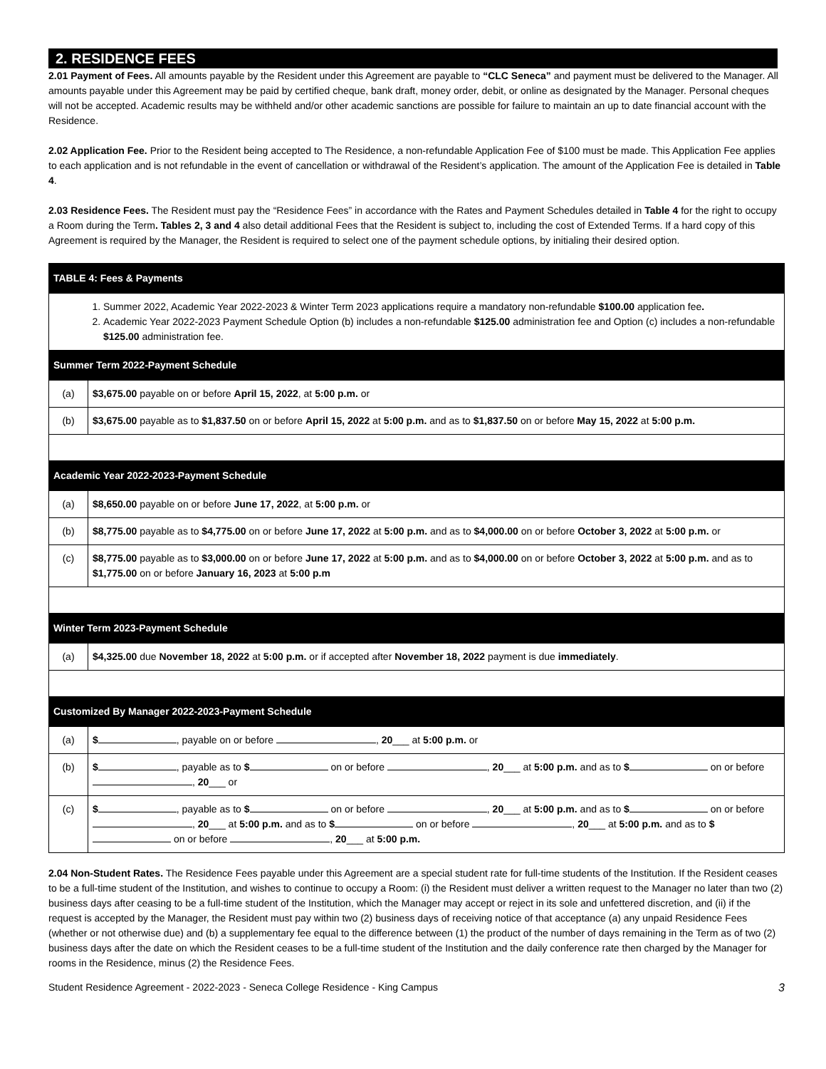2. RESIDENCE FEES
2.01 Payment of Fees. All amounts payable by the Resident under this Agreement are payable to “CLC Seneca” and payment must be delivered to the Manager. All amounts payable under this Agreement may be paid by certified cheque, bank draft, money order, debit, or online as designated by the Manager. Personal cheques will not be accepted. Academic results may be withheld and/or other academic sanctions are possible for failure to maintain an up to date financial account with the Residence.
2.02 Application Fee. Prior to the Resident being accepted to The Residence, a non-refundable Application Fee of $100 must be made. This Application Fee applies to each application and is not refundable in the event of cancellation or withdrawal of the Resident’s application. The amount of the Application Fee is detailed in Table 4.
2.03 Residence Fees. The Resident must pay the “Residence Fees” in accordance with the Rates and Payment Schedules detailed in Table 4 for the right to occupy a Room during the Term. Tables 2, 3 and 4 also detail additional Fees that the Resident is subject to, including the cost of Extended Terms. If a hard copy of this Agreement is required by the Manager, the Resident is required to select one of the payment schedule options, by initialing their desired option.
| TABLE 4: Fees & Payments | |
| 1. Summer 2022, Academic Year 2022-2023 & Winter Term 2023 applications require a mandatory non-refundable $100.00 application fee . 2. Academic Year 2022-2023 Payment Schedule Option (b) includes a non-refundable $125.00 administration fee and Option (c) includes a non-refundable $125.00 administration fee. | |
| Summer Term 2022-Payment Schedule | |
| (a) | $3,675.00 payable on or before April 15, 2022 , at 5:00 p.m. or |
| (b) | $3,675.00 payable as to $1,837.50 on or before April 15, 2022 at 5:00 p.m. and as to $1,837.50 on or before May 15, 2022 at 5:00 p.m. |
| Academic Year 2022-2023-Payment Schedule | |
| (a) | $8,650.00 payable on or before June 17, 2022 , at 5:00 p.m. or |
| (b) | $8,775.00 payable as to $4,775.00 on or before June 17, 2022 at 5:00 p.m. and as to $4,000.00 on or before October 3, 2022 at 5:00 p.m. or |
| (c) | $8,775.00 payable as to $3,000.00 on or before June 17, 2022 at 5:00 p.m. and as to $4,000.00 on or before October 3, 2022 at 5:00 p.m. and as to $1,775.00 on or before January 16, 2023 at 5:00 p.m |
| Winter Term 2023-Payment Schedule | |
| (a) | $4,325.00 due November 18, 2022 at 5:00 p.m. or if accepted after November 18, 2022 payment is due immediately . |
| Customized By Manager 2022-2023-Payment Schedule | |
| (a) | $ , payable on or before , 20 ___ at 5:00 p.m. or |
| (b) | $ , payable as to $ on or before , 20 ___ at 5:00 p.m. and as to $ on or before , 20 ___ or |
| (c) | $ , payable as to $ on or before , 20 ___ at 5:00 p.m. and as to $ on or before , 20 ___ at 5:00 p.m. and as to $ on or before , 20 ___ at 5:00 p.m. and as to $ on or before , 20 ___ at 5:00 p.m. |
2.04 Non-Student Rates. The Residence Fees payable under this Agreement are a special student rate for full-time students of the Institution. If the Resident ceases to be a full-time student of the Institution, and wishes to continue to occupy a Room: (i) the Resident must deliver a written request to the Manager no later than two (2) business days after ceasing to be a full-time student of the Institution, which the Manager may accept or reject in its sole and unfettered discretion, and (ii) if the request is accepted by the Manager, the Resident must pay within two (2) business days of receiving notice of that acceptance (a) any unpaid Residence Fees (whether or not otherwise due) and (b) a supplementary fee equal to the difference between (1) the product of the number of days remaining in the Term as of two (2) business days after the date on which the Resident ceases to be a full-time student of the Institution and the daily conference rate then charged by the Manager for rooms in the Residence, minus (2) the Residence Fees.
Student Residence Agreement - 2022-2023 - Seneca College Residence - King Campus 3